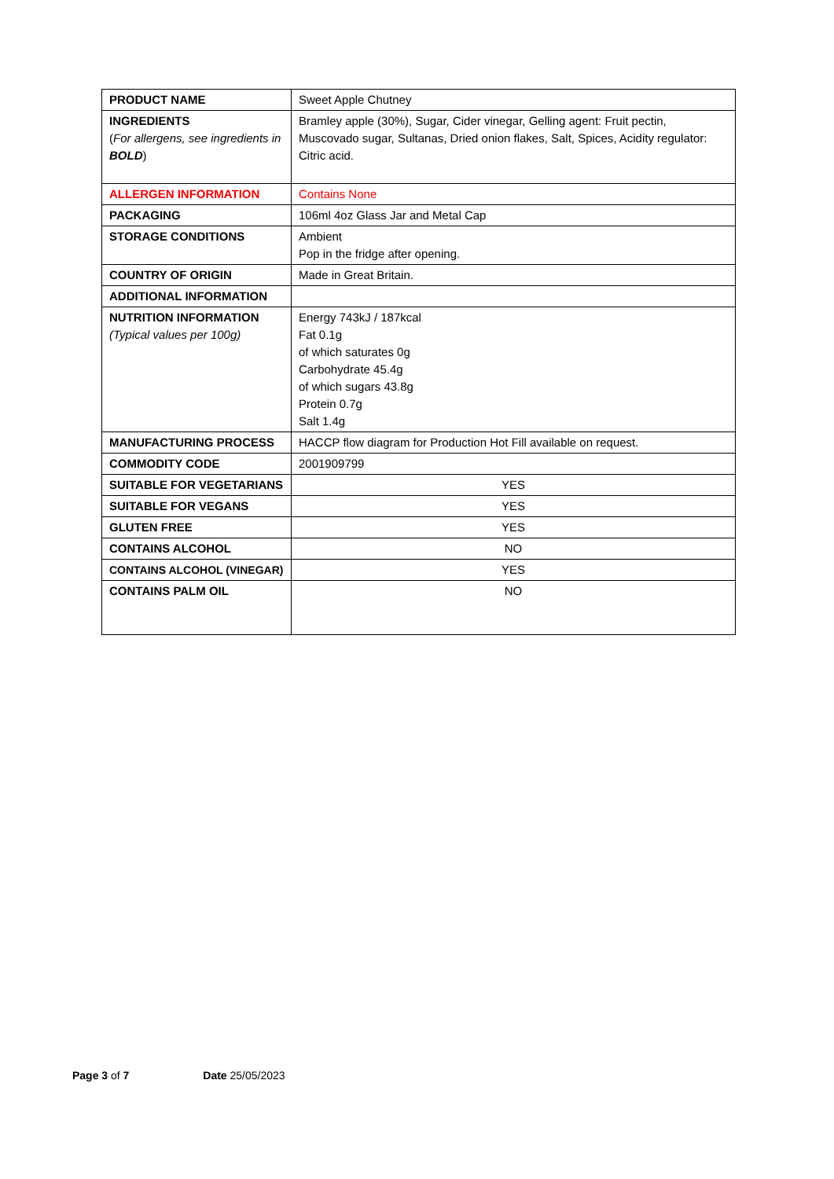| PRODUCT NAME | Sweet Apple Chutney |
| INGREDIENTS ( For allergens, see ingredients in BOLD ) | Bramley apple (30%), Sugar, Cider vinegar, Gelling agent: Fruit pectin, Muscovado sugar, Sultanas, Dried onion flakes, Salt, Spices, Acidity regulator: Citric acid. |
| ALLERGEN INFORMATION | Contains None |
| PACKAGING | 106ml 4oz Glass Jar and Metal Cap |
| STORAGE CONDITIONS | Ambient Pop in the fridge after opening. |
| COUNTRY OF ORIGIN | Made in Great Britain. |
| ADDITIONAL INFORMATION | |
| NUTRITION INFORMATION (Typical values per 100g) | Energy 743kJ / 187kcal Fat 0.1g of which saturates 0g Carbohydrate 45.4g of which sugars 43.8g Protein 0.7g Salt 1.4g |
| MANUFACTURING PROCESS | HACCP flow diagram for Production Hot Fill available on request. |
| COMMODITY CODE | 2001909799 |
| SUITABLE FOR VEGETARIANS | YES |
| SUITABLE FOR VEGANS | YES |
| GLUTEN FREE | YES |
| CONTAINS ALCOHOL | NO |
| CONTAINS ALCOHOL (VINEGAR) | YES |
| CONTAINS PALM OIL | NO |
Page 3 of 7 Date 25/05/2023